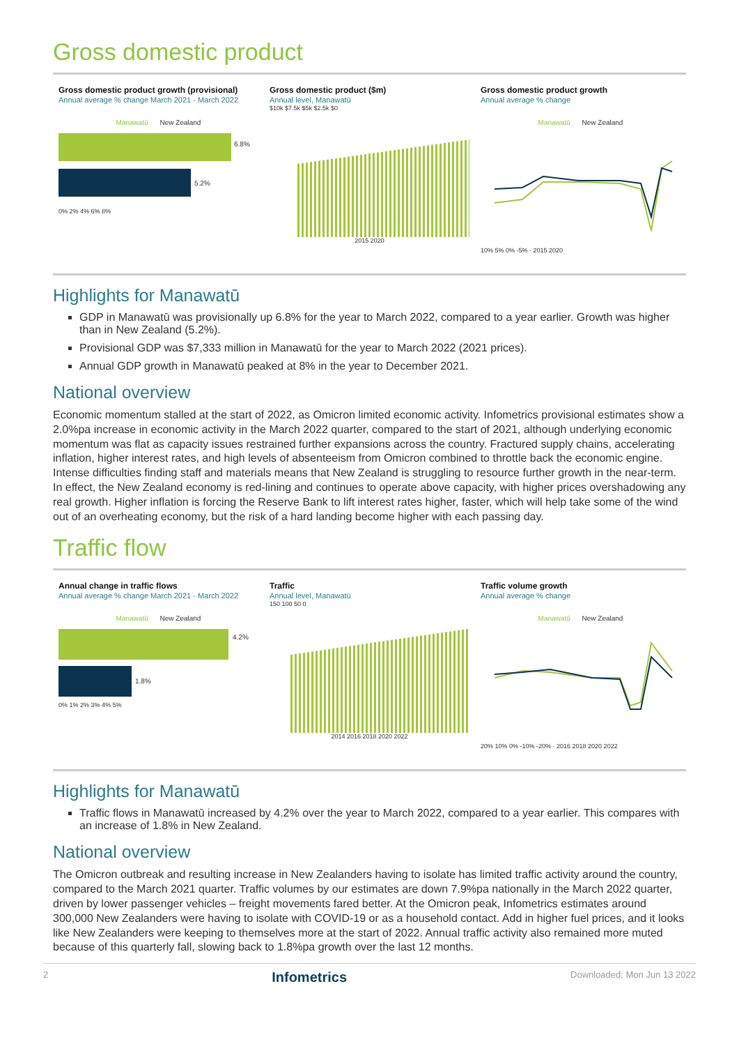Gross domestic product
Gross domestic product growth (provisional)
Annual average % change March 2021 - March 2022
Manawatū New Zealand
6.8%
5.2%
0% 2% 4% 6% 8%
Gross domestic product ($m)
Annual level, Manawatū
$10k $7.5k $5k $2.5k $0
2015 2020
Gross domestic product growth
Annual average % change
Manawatū New Zealand
10% 5% 0% -5% · 2015 2020
Highlights for Manawatū
GDP in Manawatū was provisionally up 6.8% for the year to March 2022, compared to a year earlier. Growth was higher than in New Zealand (5.2%).
Provisional GDP was $7,333 million in Manawatū for the year to March 2022 (2021 prices).
Annual GDP growth in Manawatū peaked at 8% in the year to December 2021.
National overview
Economic momentum stalled at the start of 2022, as Omicron limited economic activity. Infometrics provisional estimates show a 2.0%pa increase in economic activity in the March 2022 quarter, compared to the start of 2021, although underlying economic momentum was flat as capacity issues restrained further expansions across the country. Fractured supply chains, accelerating inflation, higher interest rates, and high levels of absenteeism from Omicron combined to throttle back the economic engine. Intense difficulties finding staff and materials means that New Zealand is struggling to resource further growth in the near-term. In effect, the New Zealand economy is red-lining and continues to operate above capacity, with higher prices overshadowing any real growth. Higher inflation is forcing the Reserve Bank to lift interest rates higher, faster, which will help take some of the wind out of an overheating economy, but the risk of a hard landing become higher with each passing day.
Traffic flow
Annual change in traffic flows
Annual average % change March 2021 - March 2022
Manawatū New Zealand
4.2%
1.8%
0% 1% 2% 3% 4% 5%
Traffic
Annual level, Manawatū
150 100 50 0
2014 2016 2018 2020 2022
Traffic volume growth
Annual average % change
Manawatū New Zealand
20% 10% 0% -10% -20% · 2016 2018 2020 2022
Highlights for Manawatū
Traffic flows in Manawatū increased by 4.2% over the year to March 2022, compared to a year earlier. This compares with an increase of 1.8% in New Zealand.
National overview
The Omicron outbreak and resulting increase in New Zealanders having to isolate has limited traffic activity around the country, compared to the March 2021 quarter. Traffic volumes by our estimates are down 7.9%pa nationally in the March 2022 quarter, driven by lower passenger vehicles – freight movements fared better. At the Omicron peak, Infometrics estimates around 300,000 New Zealanders were having to isolate with COVID-19 or as a household contact. Add in higher fuel prices, and it looks like New Zealanders were keeping to themselves more at the start of 2022. Annual traffic activity also remained more muted because of this quarterly fall, slowing back to 1.8%pa growth over the last 12 months.
2 Infometrics Downloaded: Mon Jun 13 2022